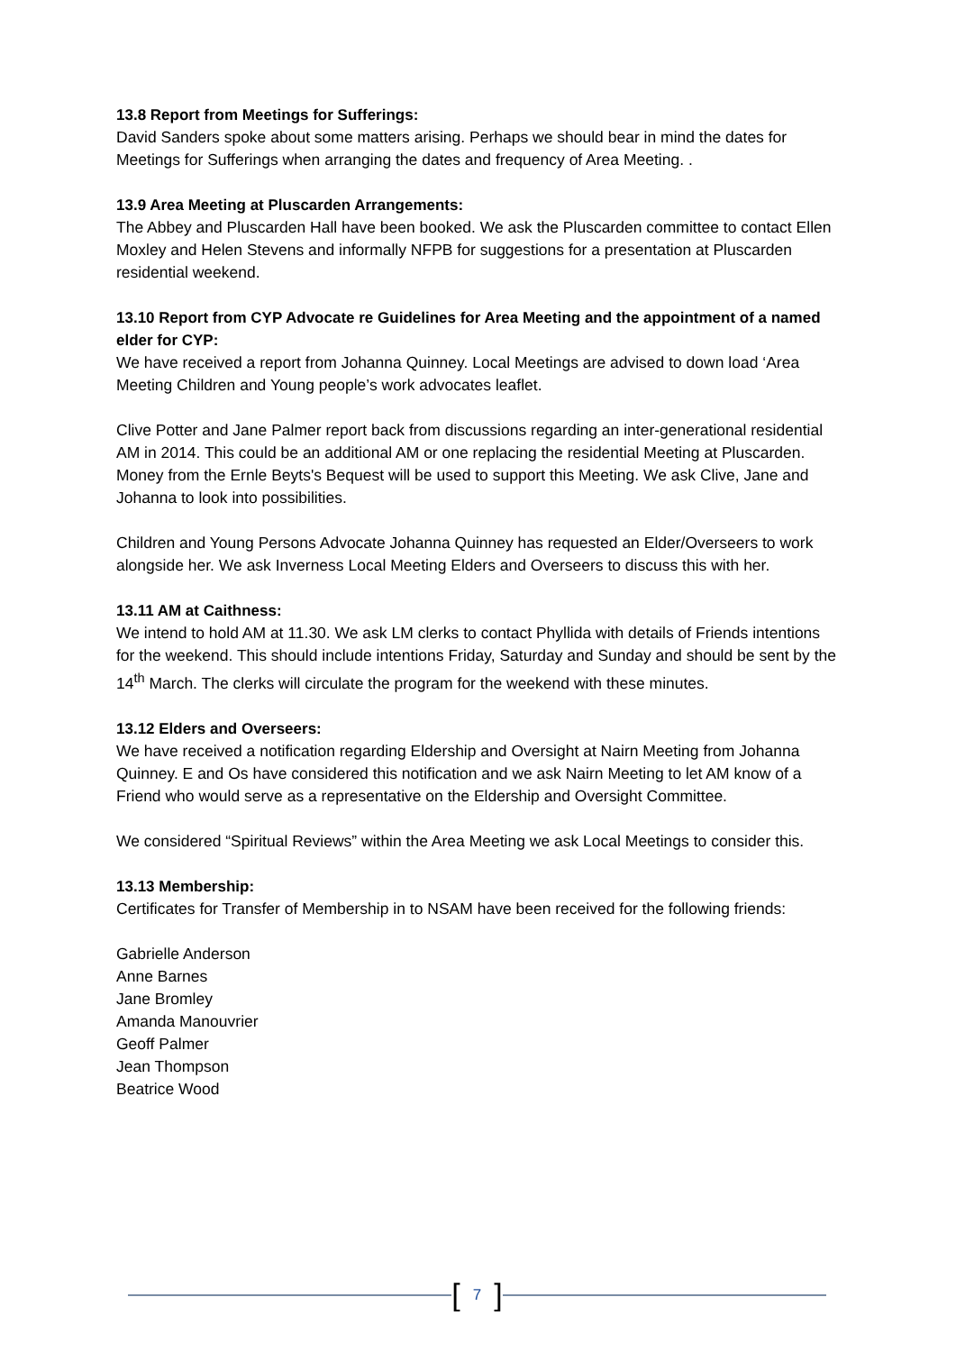13.8 Report from Meetings for Sufferings:
David Sanders spoke about some matters arising. Perhaps we should bear in mind the dates for Meetings for Sufferings when arranging the dates and frequency of Area Meeting. .
13.9 Area Meeting at Pluscarden Arrangements:
The Abbey and Pluscarden Hall have been booked. We ask the Pluscarden committee to contact Ellen Moxley and Helen Stevens and informally NFPB for suggestions for a presentation at Pluscarden residential weekend.
13.10 Report from CYP Advocate re Guidelines for Area Meeting and the appointment of a named elder for CYP:
We have received a report from Johanna Quinney. Local Meetings are advised to down load ‘Area Meeting Children and Young people’s work advocates leaflet.
Clive Potter and Jane Palmer report back from discussions regarding an inter-generational residential AM in 2014. This could be an additional AM or one replacing the residential Meeting at Pluscarden. Money from the Ernle Beyts's Bequest will be used to support this Meeting. We ask Clive, Jane and Johanna to look into possibilities.
Children and Young Persons Advocate Johanna Quinney has requested an Elder/Overseers to work alongside her. We ask Inverness Local Meeting Elders and Overseers to discuss this with her.
13.11 AM at Caithness:
We intend to hold AM at 11.30. We ask LM clerks to contact Phyllida with details of Friends intentions for the weekend. This should include intentions Friday, Saturday and Sunday and should be sent by the 14<sup>th</sup> March. The clerks will circulate the program for the weekend with these minutes.
13.12 Elders and Overseers:
We have received a notification regarding Eldership and Oversight at Nairn Meeting from Johanna Quinney. E and Os have considered this notification and we ask Nairn Meeting to let AM know of a Friend who would serve as a representative on the Eldership and Oversight Committee.
We considered “Spiritual Reviews” within the Area Meeting we ask Local Meetings to consider this.
13.13 Membership:
Certificates for Transfer of Membership in to NSAM have been received for the following friends:
Gabrielle Anderson
Anne Barnes
Jane Bromley
Amanda Manouvrier
Geoff Palmer
Jean Thompson
Beatrice Wood
[7]